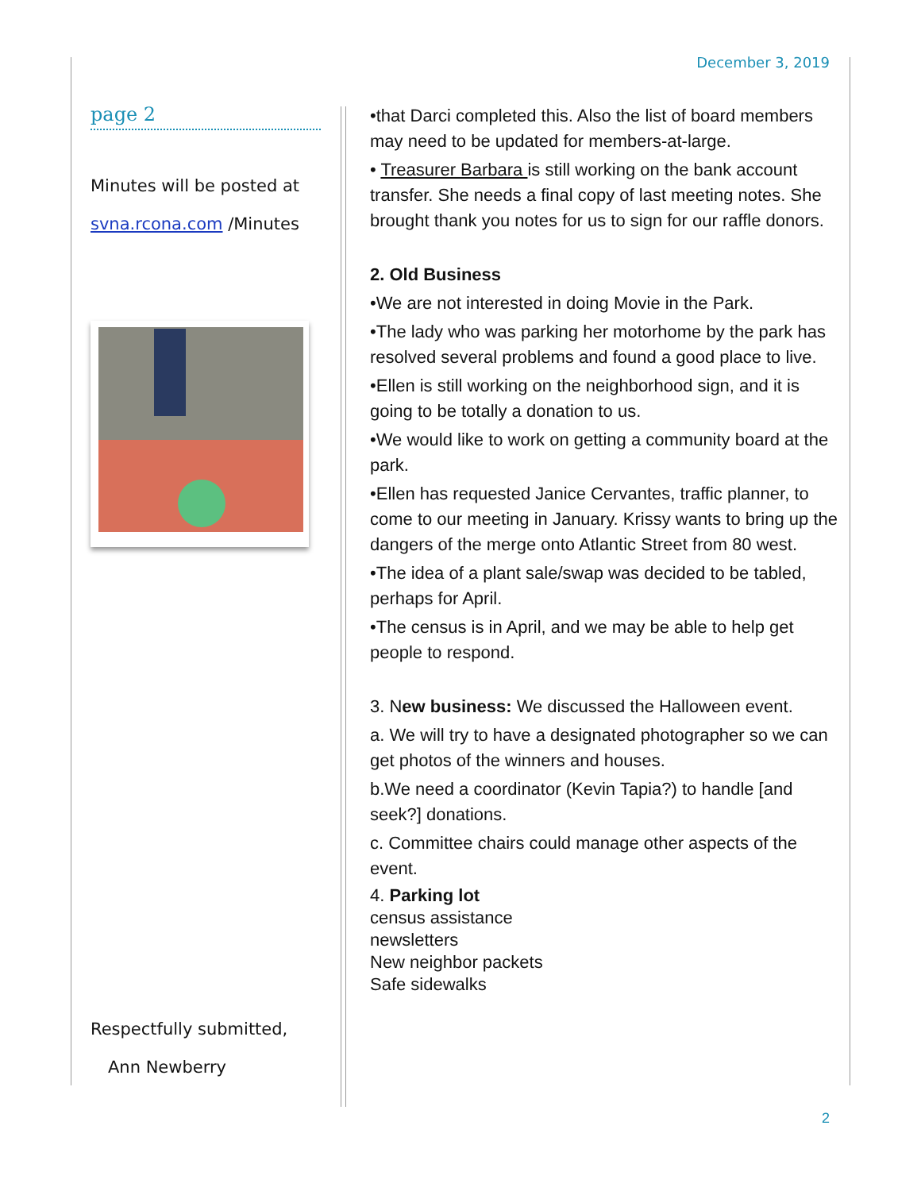December 3, 2019
page 2
Minutes will be posted at
svna.rcona.com /Minutes
Respectfully submitted,
Ann Newberry
•that Darci completed this. Also the list of board members may need to be updated for members-at-large.
• Treasurer Barbara is still working on the bank account transfer. She needs a final copy of last meeting notes. She brought thank you notes for us to sign for our raffle donors.
2. Old Business
•We are not interested in doing Movie in the Park.
•The lady who was parking her motorhome by the park has resolved several problems and found a good place to live.
•Ellen is still working on the neighborhood sign, and it is going to be totally a donation to us.
•We would like to work on getting a community board at the park.
•Ellen has requested Janice Cervantes, traffic planner, to come to our meeting in January. Krissy wants to bring up the dangers of the merge onto Atlantic Street from 80 west.
•The idea of a plant sale/swap was decided to be tabled, perhaps for April.
•The census is in April, and we may be able to help get people to respond.
3. New business: We discussed the Halloween event.
a. We will try to have a designated photographer so we can get photos of the winners and houses.
b.We need a coordinator (Kevin Tapia?) to handle [and seek?] donations.
c. Committee chairs could manage other aspects of the event.
4. Parking lot
census assistance
newsletters
New neighbor packets
Safe sidewalks
2